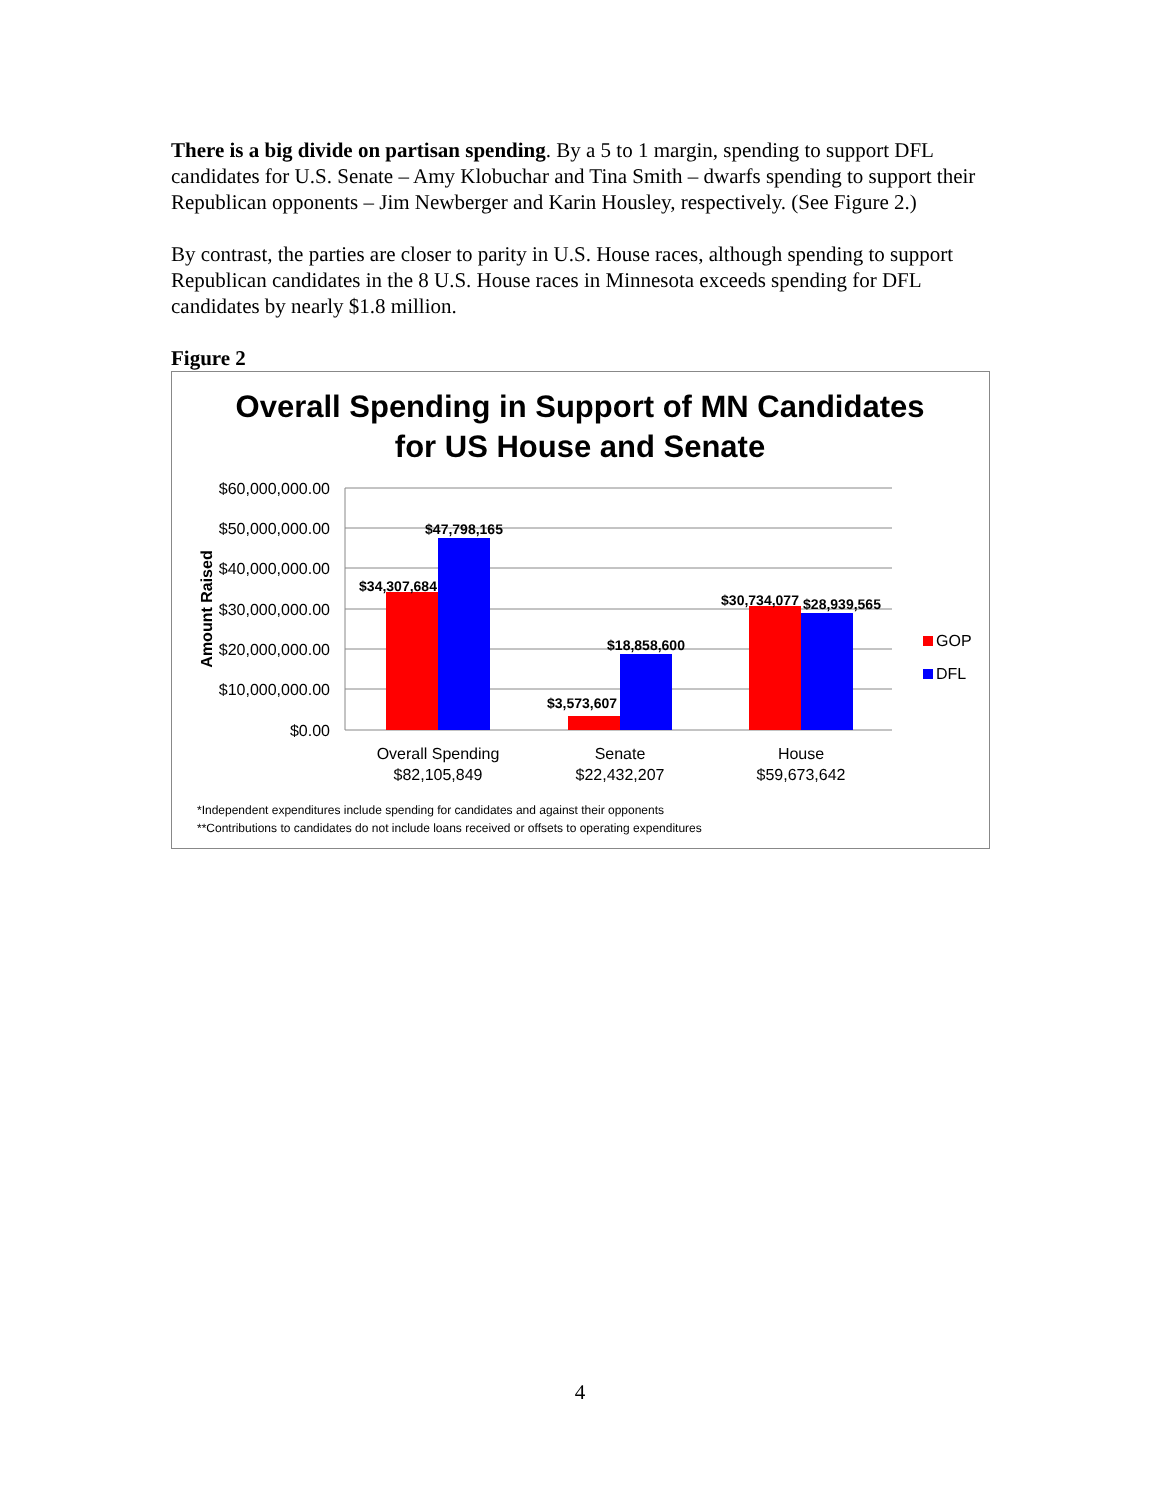There is a big divide on partisan spending. By a 5 to 1 margin, spending to support DFL candidates for U.S. Senate – Amy Klobuchar and Tina Smith – dwarfs spending to support their Republican opponents – Jim Newberger and Karin Housley, respectively. (See Figure 2.)
By contrast, the parties are closer to parity in U.S. House races, although spending to support Republican candidates in the 8 U.S. House races in Minnesota exceeds spending for DFL candidates by nearly $1.8 million.
Figure 2
Overall Spending in Support of MN Candidates
for US House and Senate
$60,000,000.00
$50,000,000.00
$40,000,000.00
$30,000,000.00
$20,000,000.00
$10,000,000.00
$0.00
Amount Raised
$34,307,684
$47,798,165
$3,573,607
$18,858,600
$30,734,077
$28,939,565
Overall Spending
$82,105,849
Senate
$22,432,207
House
$59,673,642
GOP
DFL
*Independent expenditures include spending for candidates and against their opponents
**Contributions to candidates do not include loans received or offsets to operating expenditures
4